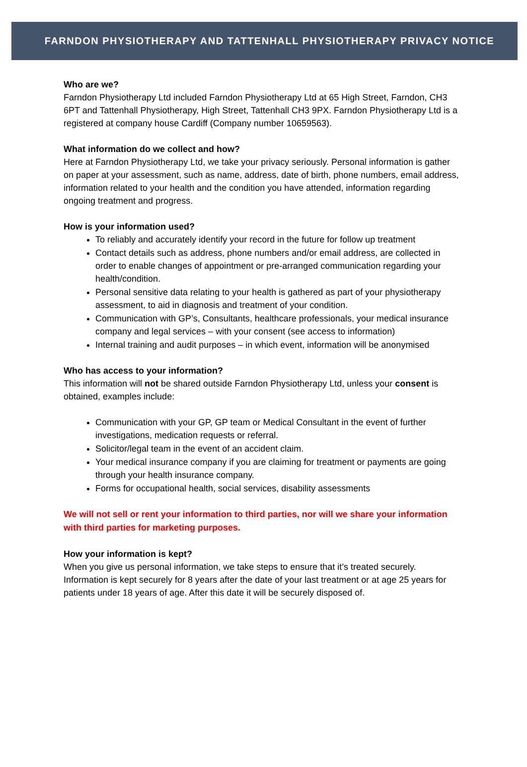FARNDON PHYSIOTHERAPY AND TATTENHALL PHYSIOTHERAPY PRIVACY NOTICE
Who are we?
Farndon Physiotherapy Ltd included Farndon Physiotherapy Ltd at 65 High Street, Farndon, CH3 6PT and Tattenhall Physiotherapy, High Street, Tattenhall CH3 9PX. Farndon Physiotherapy Ltd is a registered at company house Cardiff (Company number 10659563).
What information do we collect and how?
Here at Farndon Physiotherapy Ltd, we take your privacy seriously. Personal information is gather on paper at your assessment, such as name, address, date of birth, phone numbers, email address, information related to your health and the condition you have attended, information regarding ongoing treatment and progress.
How is your information used?
To reliably and accurately identify your record in the future for follow up treatment
Contact details such as address, phone numbers and/or email address, are collected in order to enable changes of appointment or pre-arranged communication regarding your health/condition.
Personal sensitive data relating to your health is gathered as part of your physiotherapy assessment, to aid in diagnosis and treatment of your condition.
Communication with GP’s, Consultants, healthcare professionals, your medical insurance company and legal services – with your consent (see access to information)
Internal training and audit purposes – in which event, information will be anonymised
Who has access to your information?
This information will not be shared outside Farndon Physiotherapy Ltd, unless your consent is obtained, examples include:
Communication with your GP, GP team or Medical Consultant in the event of further investigations, medication requests or referral.
Solicitor/legal team in the event of an accident claim.
Your medical insurance company if you are claiming for treatment or payments are going through your health insurance company.
Forms for occupational health, social services, disability assessments
We will not sell or rent your information to third parties, nor will we share your information with third parties for marketing purposes.
How your information is kept?
When you give us personal information, we take steps to ensure that it’s treated securely. Information is kept securely for 8 years after the date of your last treatment or at age 25 years for patients under 18 years of age. After this date it will be securely disposed of.